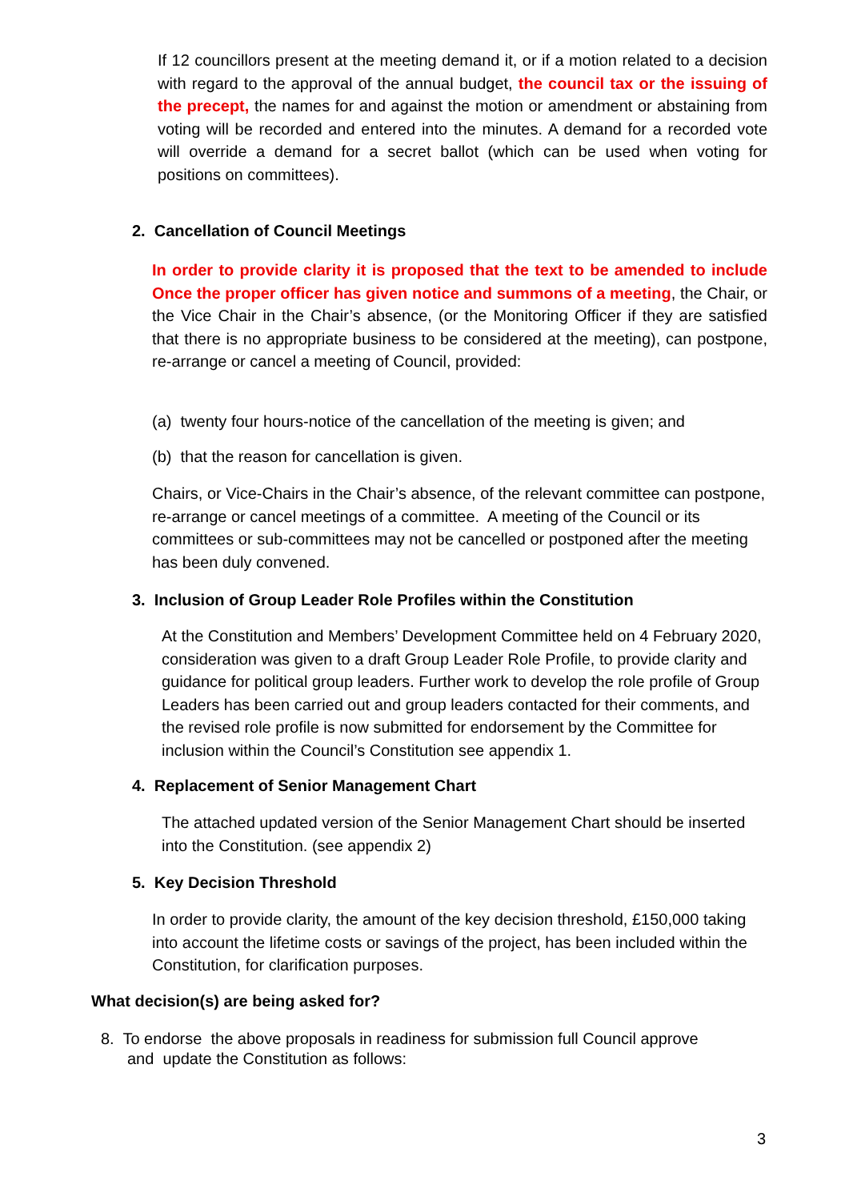If 12 councillors present at the meeting demand it, or if a motion related to a decision with regard to the approval of the annual budget, the council tax or the issuing of the precept, the names for and against the motion or amendment or abstaining from voting will be recorded and entered into the minutes. A demand for a recorded vote will override a demand for a secret ballot (which can be used when voting for positions on committees).
2. Cancellation of Council Meetings
In order to provide clarity it is proposed that the text to be amended to include Once the proper officer has given notice and summons of a meeting, the Chair, or the Vice Chair in the Chair’s absence, (or the Monitoring Officer if they are satisfied that there is no appropriate business to be considered at the meeting), can postpone, re-arrange or cancel a meeting of Council, provided:
(a) twenty four hours-notice of the cancellation of the meeting is given; and
(b) that the reason for cancellation is given.
Chairs, or Vice-Chairs in the Chair’s absence, of the relevant committee can postpone, re-arrange or cancel meetings of a committee. A meeting of the Council or its committees or sub-committees may not be cancelled or postponed after the meeting has been duly convened.
3. Inclusion of Group Leader Role Profiles within the Constitution
At the Constitution and Members’ Development Committee held on 4 February 2020, consideration was given to a draft Group Leader Role Profile, to provide clarity and guidance for political group leaders. Further work to develop the role profile of Group Leaders has been carried out and group leaders contacted for their comments, and the revised role profile is now submitted for endorsement by the Committee for inclusion within the Council’s Constitution see appendix 1.
4. Replacement of Senior Management Chart
The attached updated version of the Senior Management Chart should be inserted into the Constitution. (see appendix 2)
5. Key Decision Threshold
In order to provide clarity, the amount of the key decision threshold, £150,000 taking into account the lifetime costs or savings of the project, has been included within the Constitution, for clarification purposes.
What decision(s) are being asked for?
8. To endorse the above proposals in readiness for submission full Council approve
and update the Constitution as follows:
3